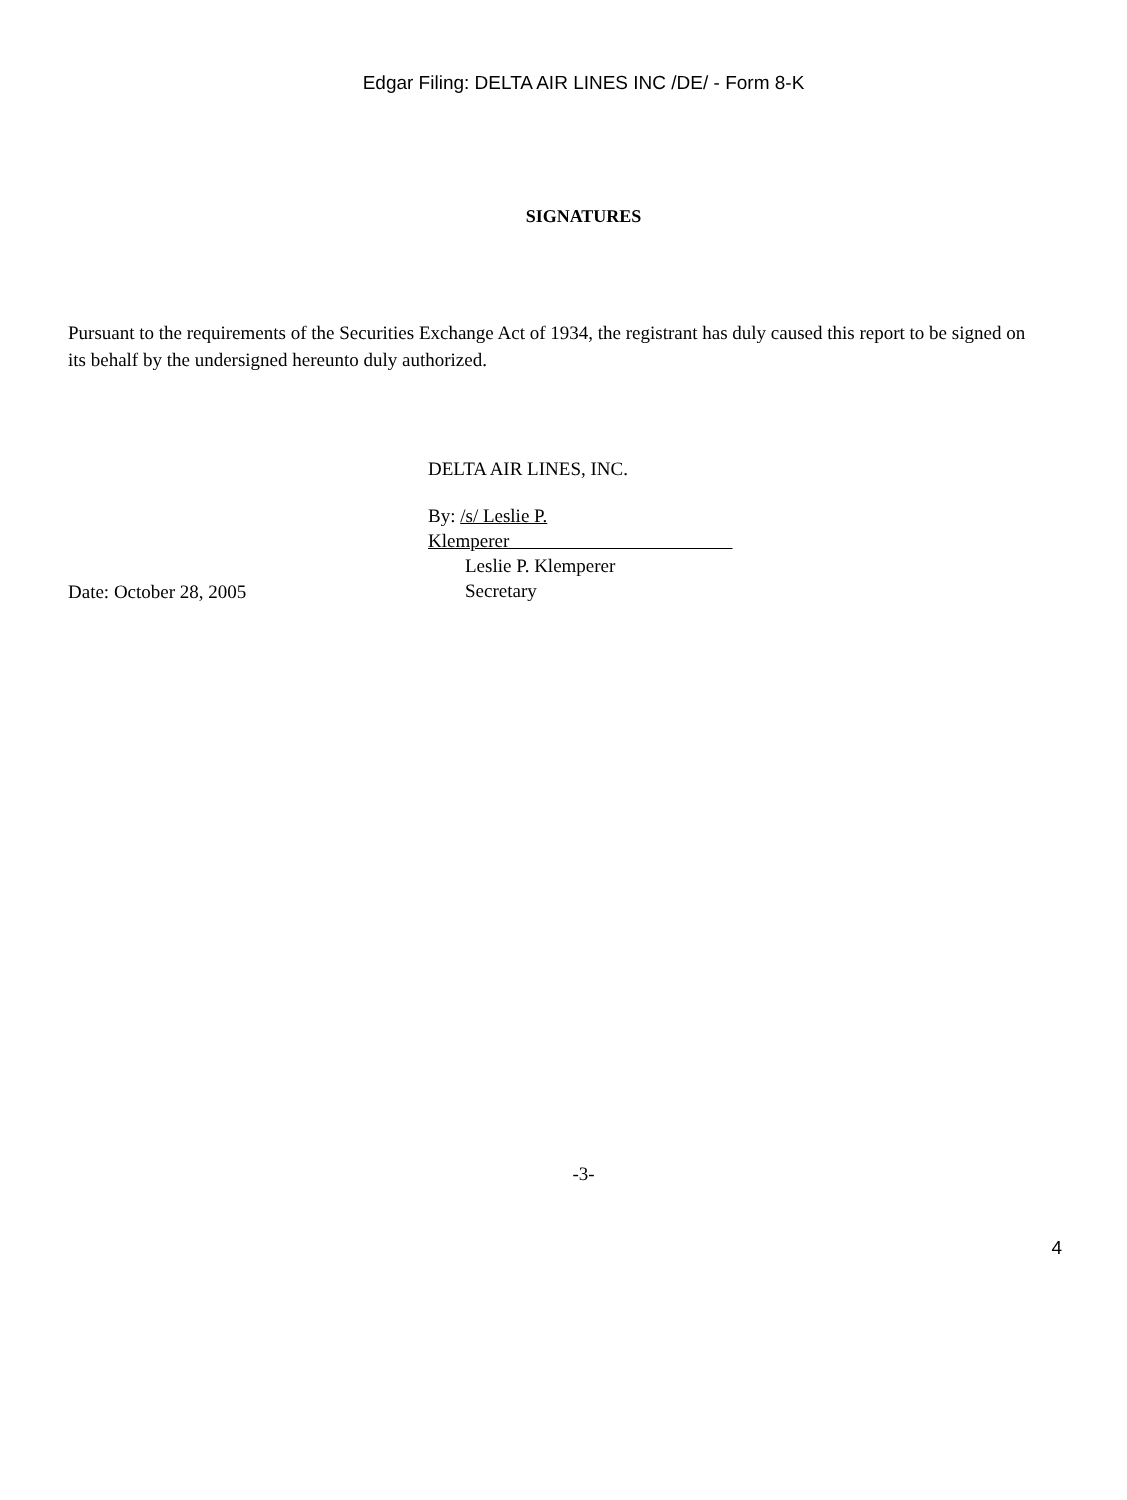Edgar Filing: DELTA AIR LINES INC /DE/ - Form 8-K
SIGNATURES
Pursuant to the requirements of the Securities Exchange Act of 1934, the registrant has duly caused this report to be signed on its behalf by the undersigned hereunto duly authorized.
Date: October 28, 2005
DELTA AIR LINES, INC.
By: /s/ Leslie P.
Klemperer
Leslie P. Klemperer
Secretary
-3-
4